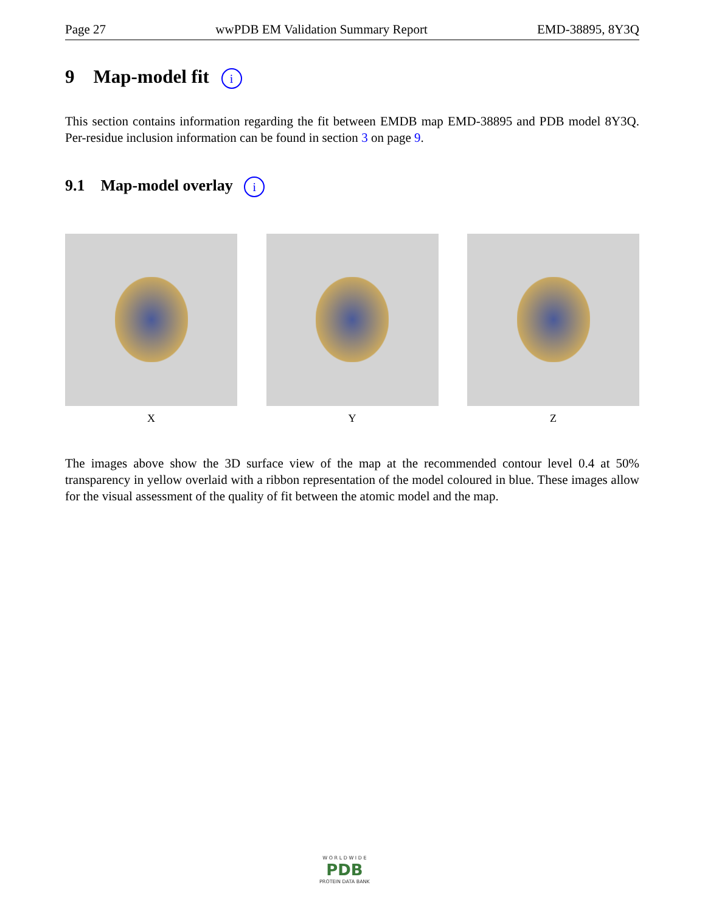Page 27 wwPDB EM Validation Summary Report EMD-38895, 8Y3Q
9 Map-model fit i
This section contains information regarding the fit between EMDB map EMD-38895 and PDB model 8Y3Q. Per-residue inclusion information can be found in section 3 on page 9.
9.1 Map-model overlay i
X Y Z
The images above show the 3D surface view of the map at the recommended contour level 0.4 at 50% transparency in yellow overlaid with a ribbon representation of the model coloured in blue. These images allow for the visual assessment of the quality of fit between the atomic model and the map.
W O R L D W I D E
PDB
PROTEIN DATA BANK